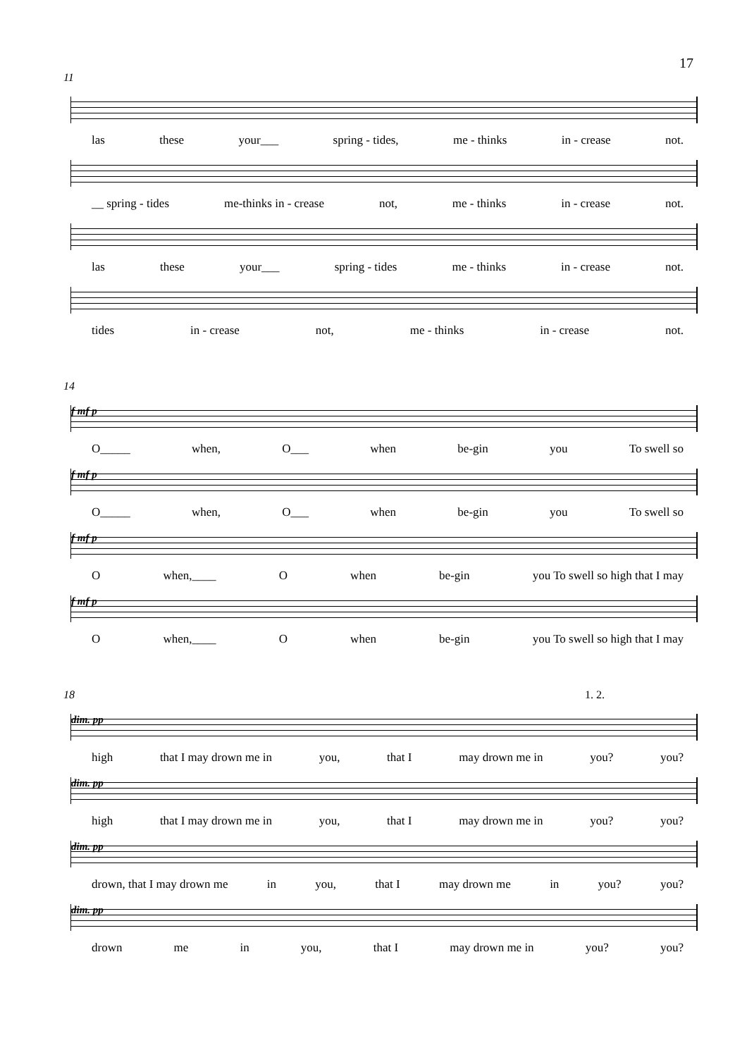17
11
las these your___ spring - tides, me - thinks in - crease not.
__ spring - tides me-thinks in - crease not, me - thinks in - crease not.
las these your___ spring - tides me - thinks in - crease not.
tides in - crease not, me - thinks in - crease not.
14
f mf p
O_____ when, O___ when be-gin you To swell so
f mf p
O_____ when, O___ when be-gin you To swell so
f mf p
Owhen,____ O when be-gin you To swell so high that I may
f mf p
Owhen,____ O when be-gin you To swell so high that I may
18 1. 2.
dim. pp
high that I may drown me in you, that I may drown me in you? you?
dim. pp
high that I may drown me in you, that I may drown me in you? you?
dim. pp
drown, that I may drown me in you, that I may drown me in you? you?
dim. pp
drown me in you, that I may drown me in you? you?